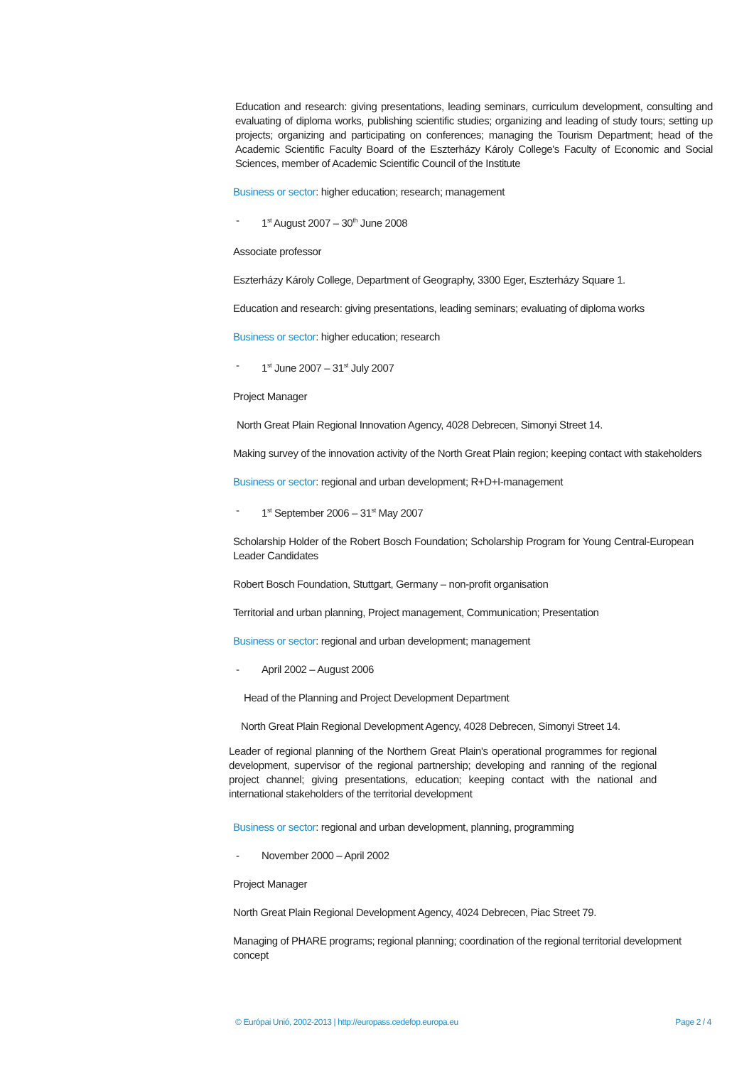Education and research: giving presentations, leading seminars, curriculum development, consulting and evaluating of diploma works, publishing scientific studies; organizing and leading of study tours; setting up projects; organizing and participating on conferences; managing the Tourism Department; head of the Academic Scientific Faculty Board of the Eszterházy Károly College's Faculty of Economic and Social Sciences, member of Academic Scientific Council of the Institute
Business or sector: higher education; research; management
- 1<sup>st</sup> August 2007 – 30<sup>th</sup> June 2008
Associate professor
Eszterházy Károly College, Department of Geography, 3300 Eger, Eszterházy Square 1.
Education and research: giving presentations, leading seminars; evaluating of diploma works
Business or sector: higher education; research
- 1<sup>st</sup> June 2007 – 31<sup>st</sup> July 2007
Project Manager
North Great Plain Regional Innovation Agency, 4028 Debrecen, Simonyi Street 14.
Making survey of the innovation activity of the North Great Plain region; keeping contact with stakeholders
Business or sector: regional and urban development; R+D+I-management
- 1<sup>st</sup> September 2006 – 31<sup>st</sup> May 2007
Scholarship Holder of the Robert Bosch Foundation; Scholarship Program for Young Central-European Leader Candidates
Robert Bosch Foundation, Stuttgart, Germany – non-profit organisation
Territorial and urban planning, Project management, Communication; Presentation
Business or sector: regional and urban development; management
- April 2002 – August 2006
Head of the Planning and Project Development Department
North Great Plain Regional Development Agency, 4028 Debrecen, Simonyi Street 14.
Leader of regional planning of the Northern Great Plain's operational programmes for regional development, supervisor of the regional partnership; developing and ranning of the regional project channel; giving presentations, education; keeping contact with the national and international stakeholders of the territorial development
Business or sector: regional and urban development, planning, programming
- November 2000 – April 2002
Project Manager
North Great Plain Regional Development Agency, 4024 Debrecen, Piac Street 79.
Managing of PHARE programs; regional planning; coordination of the regional territorial development concept
© Európai Unió, 2002-2013 | http://europass.cedefop.europa.eu Page 2 / 4